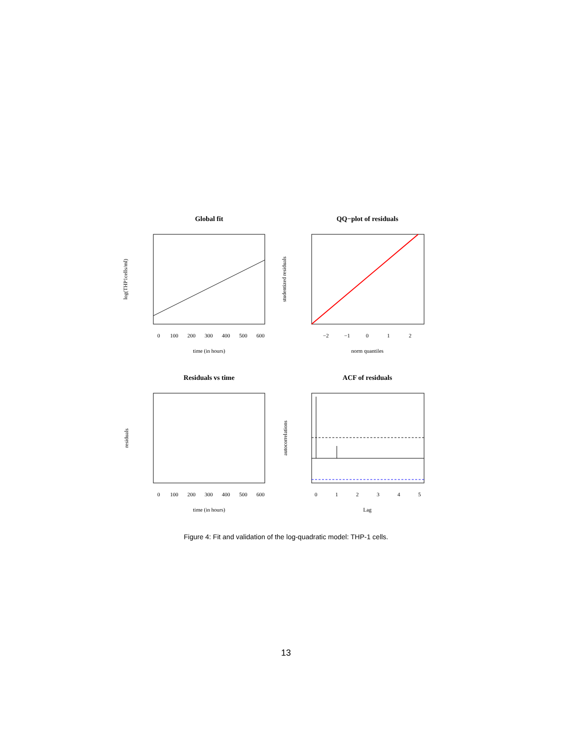Global fit
0
100
200
300
400
500
600
time (in hours)
log(THP1cells/ml)
QQ−plot of residuals
−2
−1
0
1
2
norm quantiles
studentized residuals
Residuals vs time
0
100
200
300
400
500
600
time (in hours)
residuals
ACF of residuals
0
1
2
3
4
5
Lag
autocorrelations
Figure 4: Fit and validation of the log-quadratic model: THP-1 cells.
13